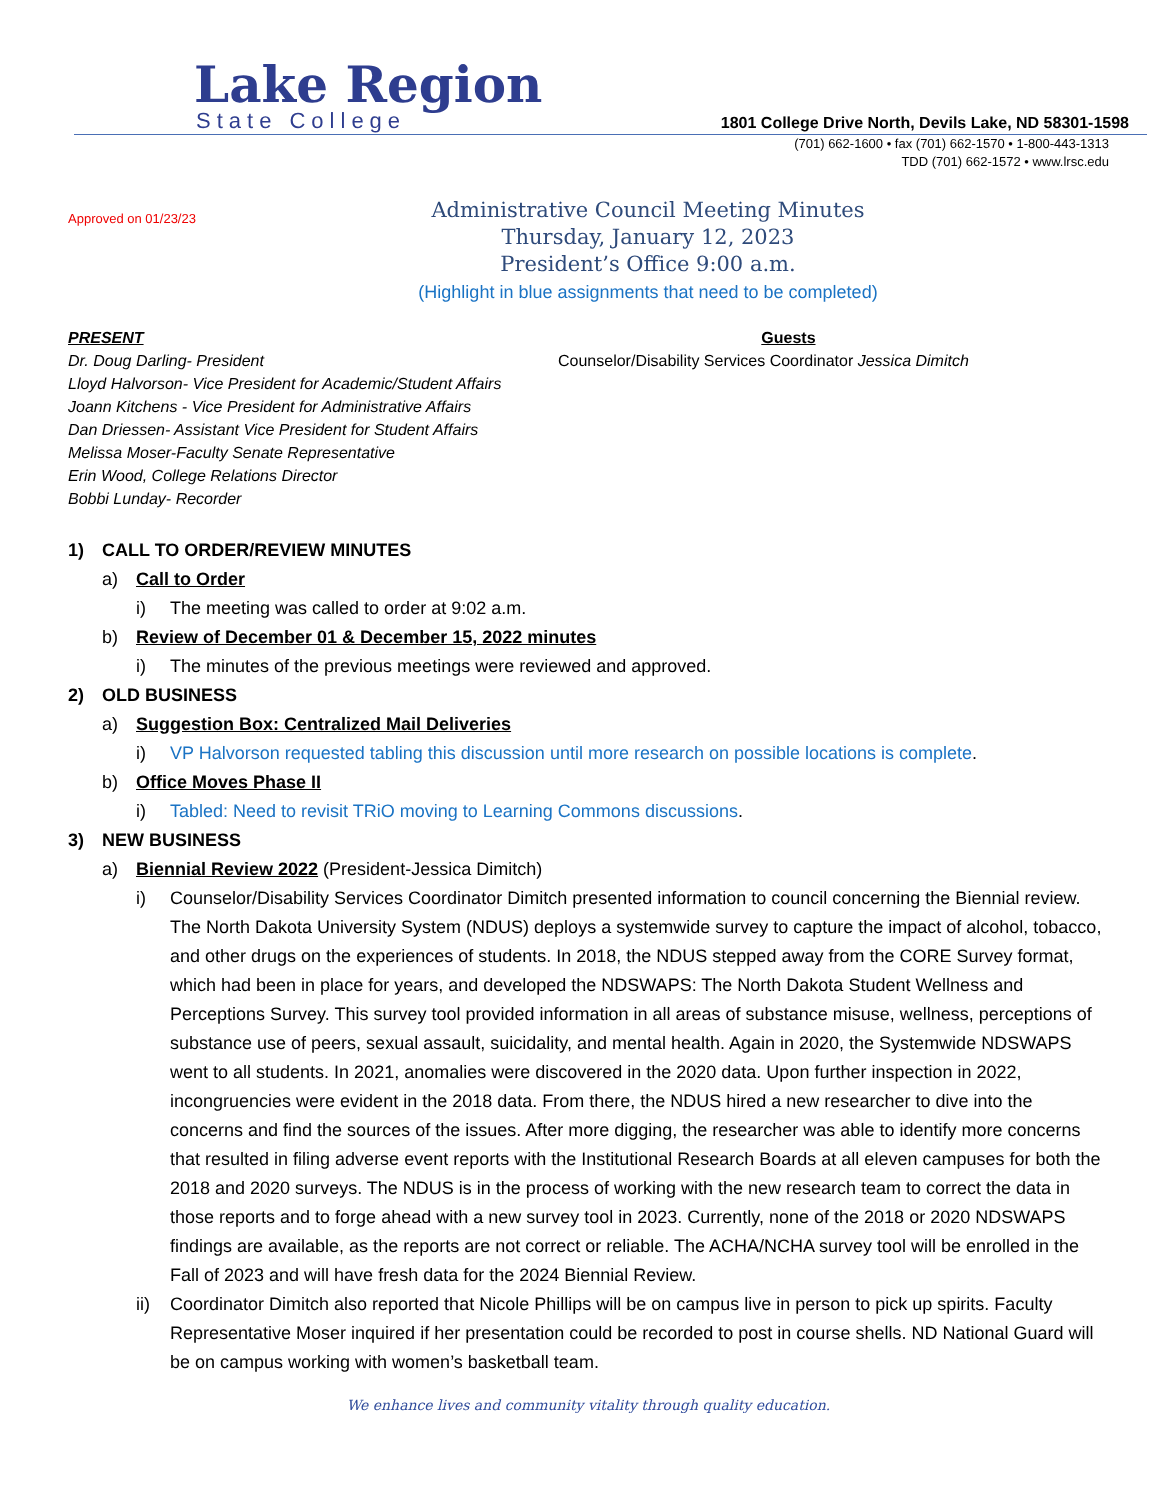Lake Region
State College
1801 College Drive North, Devils Lake, ND 58301-1598
(701) 662-1600 • fax (701) 662-1570 • 1-800-443-1313
TDD (701) 662-1572 • www.lrsc.edu
Approved on 01/23/23
Administrative Council Meeting Minutes
Thursday, January 12, 2023
President’s Office 9:00 a.m.
(Highlight in blue assignments that need to be completed)
PRESENT
Dr. Doug Darling- President
Lloyd Halvorson- Vice President for Academic/Student Affairs
Joann Kitchens - Vice President for Administrative Affairs
Dan Driessen- Assistant Vice President for Student Affairs
Melissa Moser-Faculty Senate Representative
Erin Wood, College Relations Director
Bobbi Lunday- Recorder
Guests
Counselor/Disability Services Coordinator Jessica Dimitch
1) CALL TO ORDER/REVIEW MINUTES
a) Call to Order
i) The meeting was called to order at 9:02 a.m.
b) Review of December 01 & December 15, 2022 minutes
i) The minutes of the previous meetings were reviewed and approved.
2) OLD BUSINESS
a) Suggestion Box: Centralized Mail Deliveries
i) VP Halvorson requested tabling this discussion until more research on possible locations is complete.
b) Office Moves Phase II
i) Tabled: Need to revisit TRiO moving to Learning Commons discussions.
3) NEW BUSINESS
a) Biennial Review 2022 (President-Jessica Dimitch)
i) Counselor/Disability Services Coordinator Dimitch presented information to council concerning the Biennial review. The North Dakota University System (NDUS) deploys a systemwide survey to capture the impact of alcohol, tobacco, and other drugs on the experiences of students. In 2018, the NDUS stepped away from the CORE Survey format, which had been in place for years, and developed the NDSWAPS: The North Dakota Student Wellness and Perceptions Survey. This survey tool provided information in all areas of substance misuse, wellness, perceptions of substance use of peers, sexual assault, suicidality, and mental health. Again in 2020, the Systemwide NDSWAPS went to all students. In 2021, anomalies were discovered in the 2020 data. Upon further inspection in 2022, incongruencies were evident in the 2018 data. From there, the NDUS hired a new researcher to dive into the concerns and find the sources of the issues. After more digging, the researcher was able to identify more concerns that resulted in filing adverse event reports with the Institutional Research Boards at all eleven campuses for both the 2018 and 2020 surveys. The NDUS is in the process of working with the new research team to correct the data in those reports and to forge ahead with a new survey tool in 2023. Currently, none of the 2018 or 2020 NDSWAPS findings are available, as the reports are not correct or reliable. The ACHA/NCHA survey tool will be enrolled in the Fall of 2023 and will have fresh data for the 2024 Biennial Review.
ii) Coordinator Dimitch also reported that Nicole Phillips will be on campus live in person to pick up spirits. Faculty Representative Moser inquired if her presentation could be recorded to post in course shells. ND National Guard will be on campus working with women’s basketball team.
We enhance lives and community vitality through quality education.